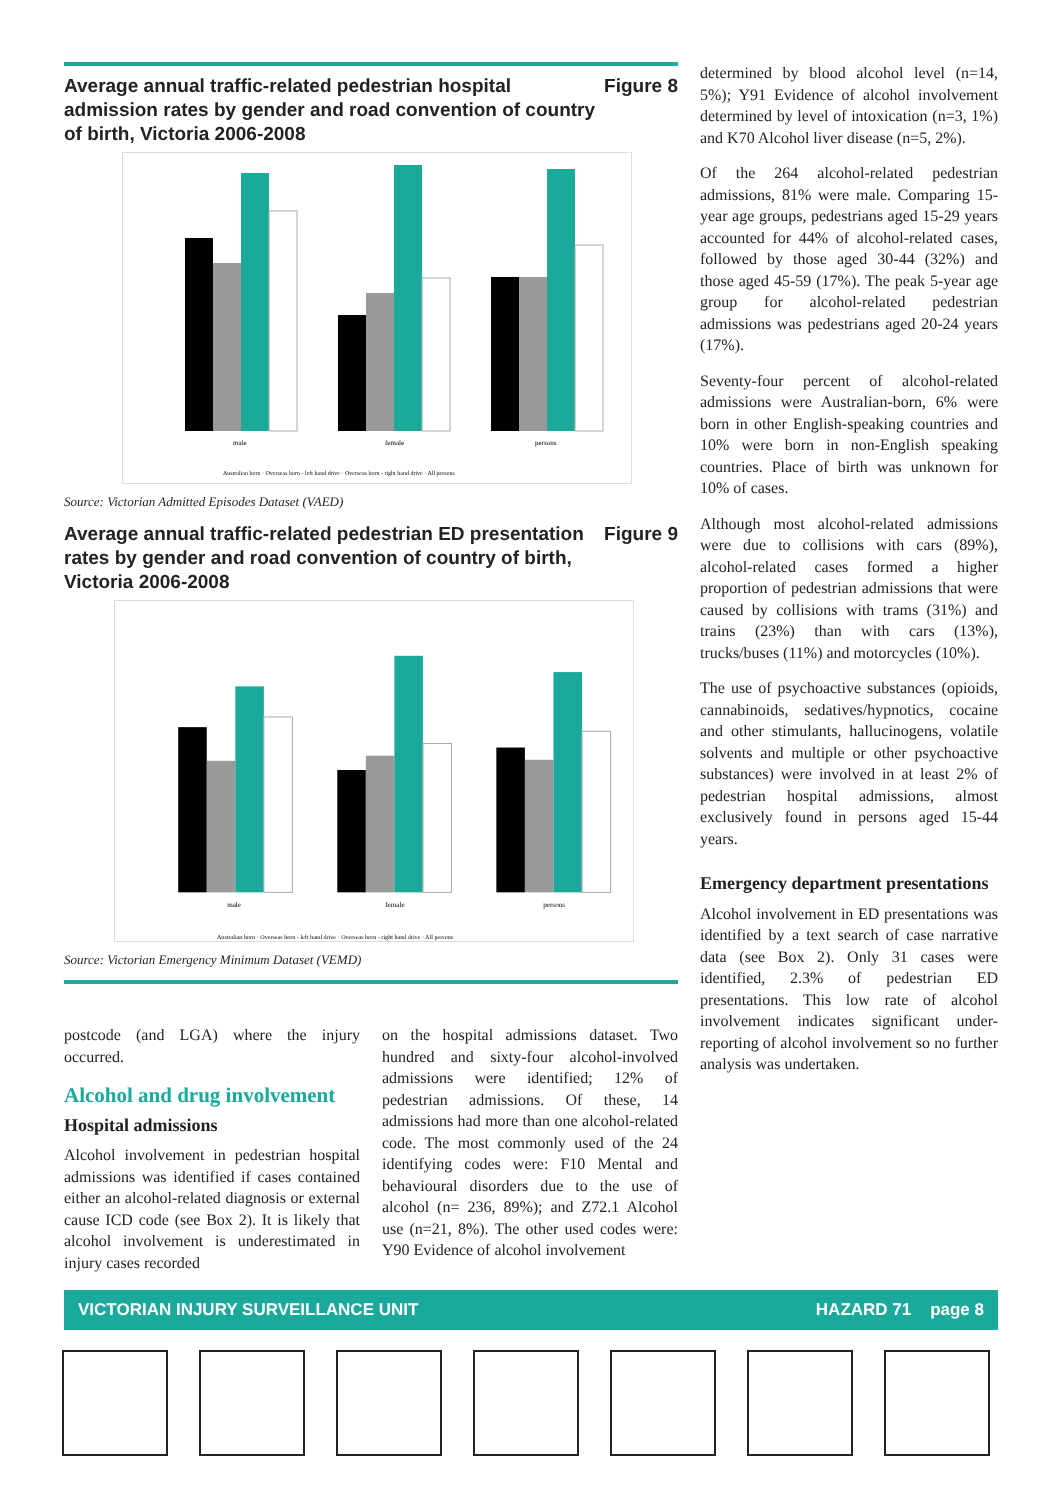Average annual traffic-related pedestrian hospital admission rates by gender and road convention of country of birth, Victoria 2006-2008 Figure 8
male
female
persons
Australian born · Overseas born - left hand drive · Overseas born - right hand drive · All persons
Source: Victorian Admitted Episodes Dataset (VAED)
Average annual traffic-related pedestrian ED presentation rates by gender and road convention of country of birth, Victoria 2006-2008 Figure 9
male
female
persons
Australian born · Overseas born - left hand drive · Overseas born - right hand drive · All persons
Source: Victorian Emergency Minimum Dataset (VEMD)
postcode (and LGA) where the injury occurred.
Alcohol and drug involvement
Hospital admissions
Alcohol involvement in pedestrian hospital admissions was identified if cases contained either an alcohol-related diagnosis or external cause ICD code (see Box 2). It is likely that alcohol involvement is underestimated in injury cases recorded
on the hospital admissions dataset. Two hundred and sixty-four alcohol-involved admissions were identified; 12% of pedestrian admissions. Of these, 14 admissions had more than one alcohol-related code. The most commonly used of the 24 identifying codes were: F10 Mental and behavioural disorders due to the use of alcohol (n= 236, 89%); and Z72.1 Alcohol use (n=21, 8%). The other used codes were: Y90 Evidence of alcohol involvement
determined by blood alcohol level (n=14, 5%); Y91 Evidence of alcohol involvement determined by level of intoxication (n=3, 1%) and K70 Alcohol liver disease (n=5, 2%).
Of the 264 alcohol-related pedestrian admissions, 81% were male. Comparing 15-year age groups, pedestrians aged 15-29 years accounted for 44% of alcohol-related cases, followed by those aged 30-44 (32%) and those aged 45-59 (17%). The peak 5-year age group for alcohol-related pedestrian admissions was pedestrians aged 20-24 years (17%).
Seventy-four percent of alcohol-related admissions were Australian-born, 6% were born in other English-speaking countries and 10% were born in non-English speaking countries. Place of birth was unknown for 10% of cases.
Although most alcohol-related admissions were due to collisions with cars (89%), alcohol-related cases formed a higher proportion of pedestrian admissions that were caused by collisions with trams (31%) and trains (23%) than with cars (13%), trucks/buses (11%) and motorcycles (10%).
The use of psychoactive substances (opioids, cannabinoids, sedatives/hypnotics, cocaine and other stimulants, hallucinogens, volatile solvents and multiple or other psychoactive substances) were involved in at least 2% of pedestrian hospital admissions, almost exclusively found in persons aged 15-44 years.
Emergency department presentations
Alcohol involvement in ED presentations was identified by a text search of case narrative data (see Box 2). Only 31 cases were identified, 2.3% of pedestrian ED presentations. This low rate of alcohol involvement indicates significant under-reporting of alcohol involvement so no further analysis was undertaken.
VICTORIAN INJURY SURVEILLANCE UNIT HAZARD 71 page 8